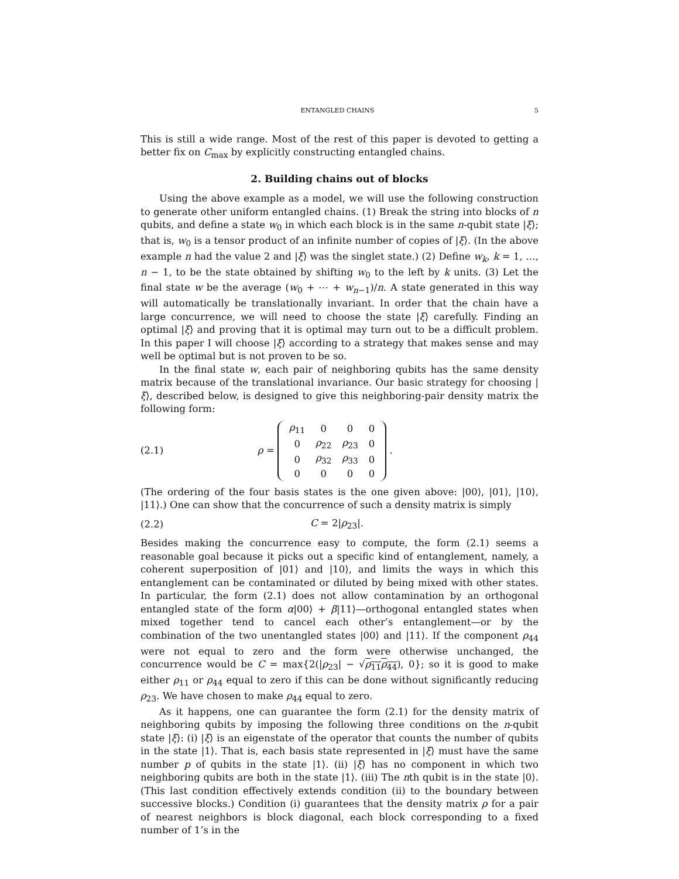ENTANGLED CHAINS 5
This is still a wide range. Most of the rest of this paper is devoted to getting a better fix on C<sub>max</sub> by explicitly constructing entangled chains.
2. Building chains out of blocks
Using the above example as a model, we will use the following construction to generate other uniform entangled chains. (1) Break the string into blocks of n qubits, and define a state w<sub>0</sub> in which each block is in the same n-qubit state |ξ⟩; that is, w<sub>0</sub> is a tensor product of an infinite number of copies of |ξ⟩. (In the above example n had the value 2 and |ξ⟩ was the singlet state.) (2) Define w<sub>k</sub>, k = 1, …, n − 1, to be the state obtained by shifting w<sub>0</sub> to the left by k units. (3) Let the final state w be the average (w<sub>0</sub> + ⋯ + w<sub>n−1</sub>)/n. A state generated in this way will automatically be translationally invariant. In order that the chain have a large concurrence, we will need to choose the state |ξ⟩ carefully. Finding an optimal |ξ⟩ and proving that it is optimal may turn out to be a difficult problem. In this paper I will choose |ξ⟩ according to a strategy that makes sense and may well be optimal but is not proven to be so.
In the final state w, each pair of neighboring qubits has the same density matrix because of the translational invariance. Our basic strategy for choosing |ξ⟩, described below, is designed to give this neighboring-pair density matrix the following form:
(2.1) ρ =
| ρ<sub>11</sub> | 0 | 0 | 0 |
| 0 | ρ<sub>22</sub> | ρ<sub>23</sub> | 0 |
| 0 | ρ<sub>32</sub> | ρ<sub>33</sub> | 0 |
| 0 | 0 | 0 | 0 |
.
(The ordering of the four basis states is the one given above: |00⟩, |01⟩, |10⟩, |11⟩.) One can show that the concurrence of such a density matrix is simply
(2.2) C = 2|ρ<sub>23</sub>|.
Besides making the concurrence easy to compute, the form (2.1) seems a reasonable goal because it picks out a specific kind of entanglement, namely, a coherent superposition of |01⟩ and |10⟩, and limits the ways in which this entanglement can be contaminated or diluted by being mixed with other states. In particular, the form (2.1) does not allow contamination by an orthogonal entangled state of the form α|00⟩ + β|11⟩—orthogonal entangled states when mixed together tend to cancel each other’s entanglement—or by the combination of the two unentangled states |00⟩ and |11⟩. If the component ρ<sub>44</sub> were not equal to zero and the form were otherwise unchanged, the concurrence would be C = max{2(|ρ<sub>23</sub>| − √ρ<sub>11</sub>ρ<sub>44</sub>), 0}; so it is good to make either ρ<sub>11</sub> or ρ<sub>44</sub> equal to zero if this can be done without significantly reducing ρ<sub>23</sub>. We have chosen to make ρ<sub>44</sub> equal to zero.
As it happens, one can guarantee the form (2.1) for the density matrix of neighboring qubits by imposing the following three conditions on the n-qubit state |ξ⟩: (i) |ξ⟩ is an eigenstate of the operator that counts the number of qubits in the state |1⟩. That is, each basis state represented in |ξ⟩ must have the same number p of qubits in the state |1⟩. (ii) |ξ⟩ has no component in which two neighboring qubits are both in the state |1⟩. (iii) The nth qubit is in the state |0⟩. (This last condition effectively extends condition (ii) to the boundary between successive blocks.) Condition (i) guarantees that the density matrix ρ for a pair of nearest neighbors is block diagonal, each block corresponding to a fixed number of 1’s in the